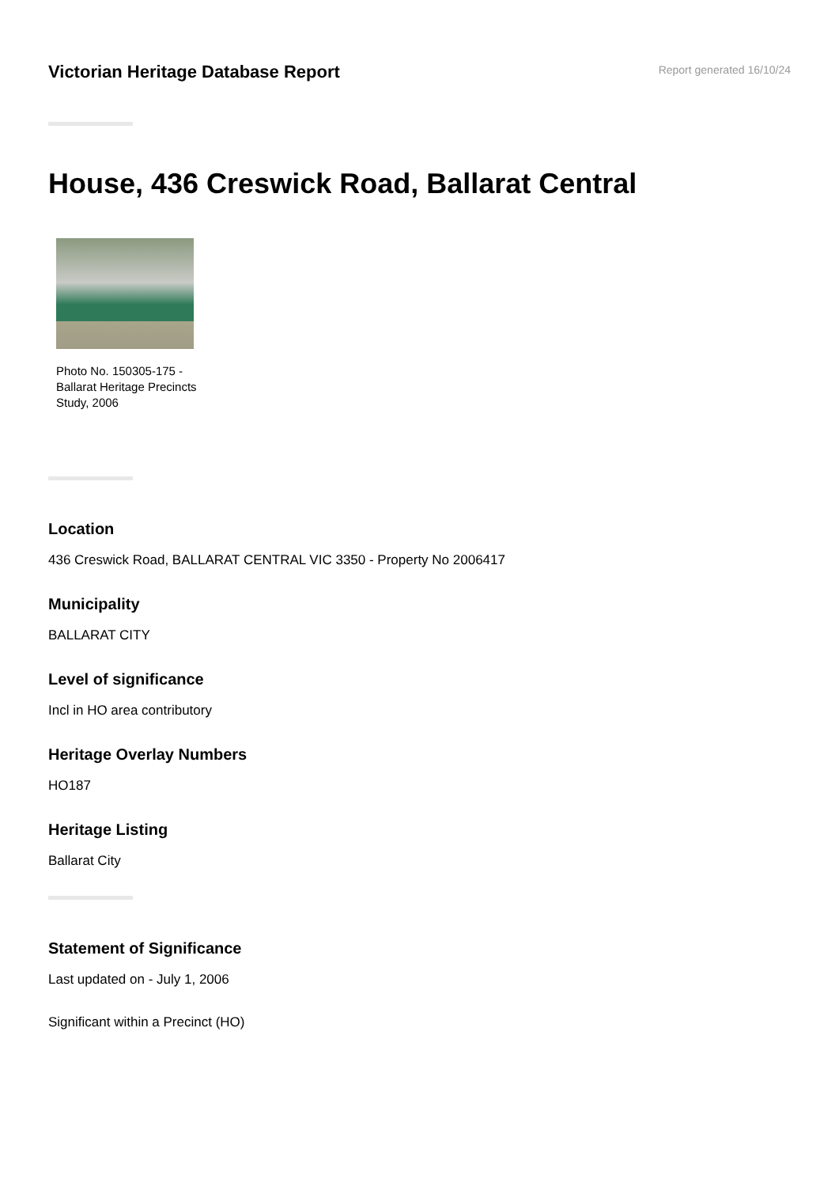Victorian Heritage Database Report
Report generated 16/10/24
House, 436 Creswick Road, Ballarat Central
Photo No. 150305-175 - Ballarat Heritage Precincts Study, 2006
Location
436 Creswick Road, BALLARAT CENTRAL VIC 3350 - Property No 2006417
Municipality
BALLARAT CITY
Level of significance
Incl in HO area contributory
Heritage Overlay Numbers
HO187
Heritage Listing
Ballarat City
Statement of Significance
Last updated on - July 1, 2006
Significant within a Precinct (HO)